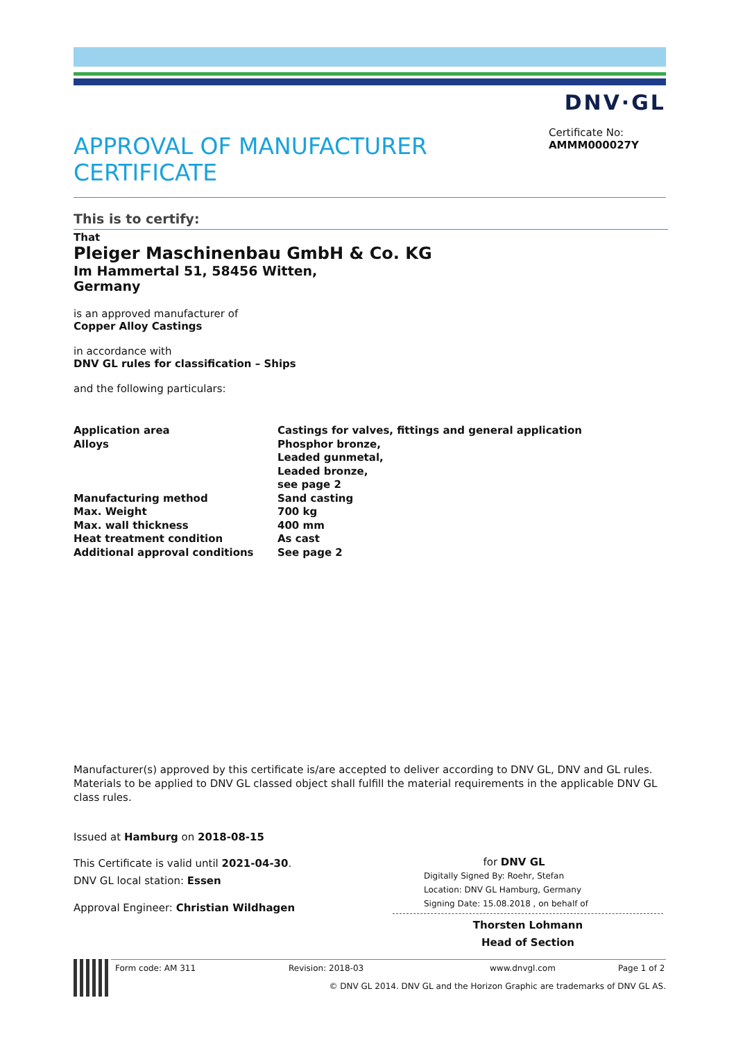DNV·GL
APPROVAL OF MANUFACTURER CERTIFICATE
Certificate No:
AMMM000027Y
This is to certify:
That
Pleiger Maschinenbau GmbH & Co. KG
Im Hammertal 51, 58456 Witten,
Germany
is an approved manufacturer of
Copper Alloy Castings
in accordance with
DNV GL rules for classification – Ships
and the following particulars:
| Application area | Castings for valves, fittings and general application |
| Alloys | Phosphor bronze, Leaded gunmetal, Leaded bronze, see page 2 |
| Manufacturing method | Sand casting |
| Max. Weight | 700 kg |
| Max. wall thickness | 400 mm |
| Heat treatment condition | As cast |
| Additional approval conditions | See page 2 |
Manufacturer(s) approved by this certificate is/are accepted to deliver according to DNV GL, DNV and GL rules. Materials to be applied to DNV GL classed object shall fulfill the material requirements in the applicable DNV GL class rules.
Issued at Hamburg on 2018-08-15
This Certificate is valid until 2021-04-30.
DNV GL local station: Essen
Approval Engineer: Christian Wildhagen
for DNV GL
Digitally Signed By: Roehr, Stefan
Location: DNV GL Hamburg, Germany
Signing Date: 15.08.2018 , on behalf of
Thorsten Lohmann
Head of Section
Form code: AM 311 Revision: 2018-03 www.dnvgl.com Page 1 of 2
© DNV GL 2014. DNV GL and the Horizon Graphic are trademarks of DNV GL AS.